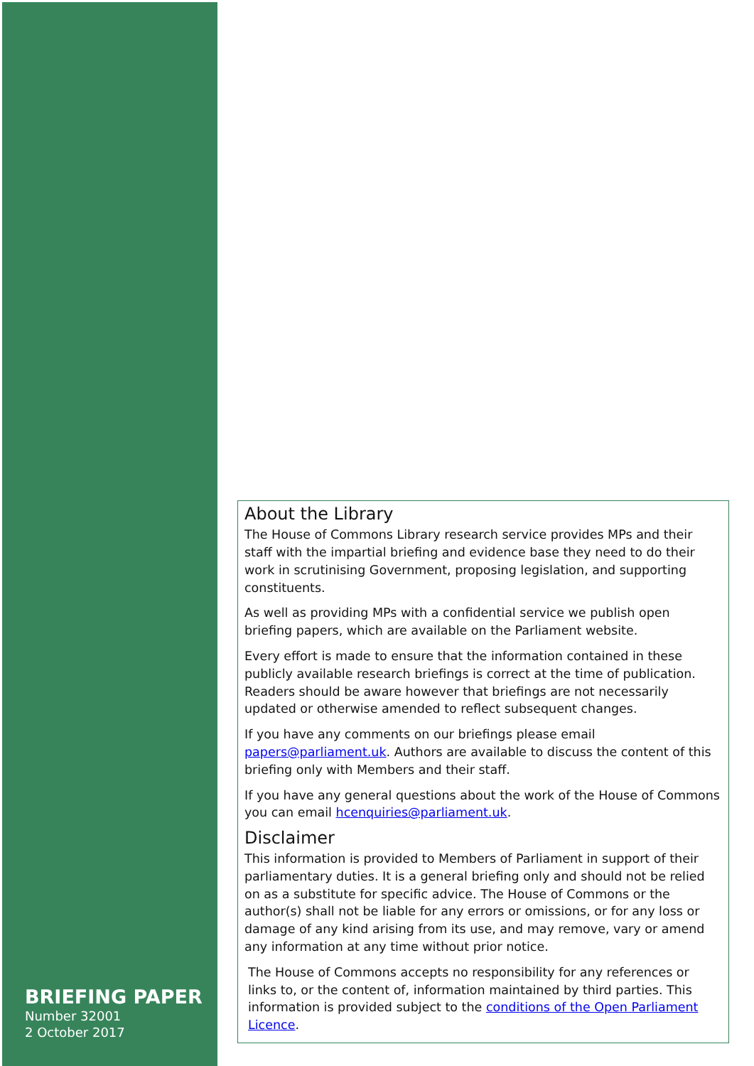BRIEFING PAPER
Number 32001
2 October 2017
About the Library
The House of Commons Library research service provides MPs and their staff with the impartial briefing and evidence base they need to do their work in scrutinising Government, proposing legislation, and supporting constituents.
As well as providing MPs with a confidential service we publish open briefing papers, which are available on the Parliament website.
Every effort is made to ensure that the information contained in these publicly available research briefings is correct at the time of publication. Readers should be aware however that briefings are not necessarily updated or otherwise amended to reflect subsequent changes.
If you have any comments on our briefings please email papers@parliament.uk. Authors are available to discuss the content of this briefing only with Members and their staff.
If you have any general questions about the work of the House of Commons you can email hcenquiries@parliament.uk.
Disclaimer
This information is provided to Members of Parliament in support of their parliamentary duties. It is a general briefing only and should not be relied on as a substitute for specific advice. The House of Commons or the author(s) shall not be liable for any errors or omissions, or for any loss or damage of any kind arising from its use, and may remove, vary or amend any information at any time without prior notice.
The House of Commons accepts no responsibility for any references or links to, or the content of, information maintained by third parties. This information is provided subject to the conditions of the Open Parliament Licence.